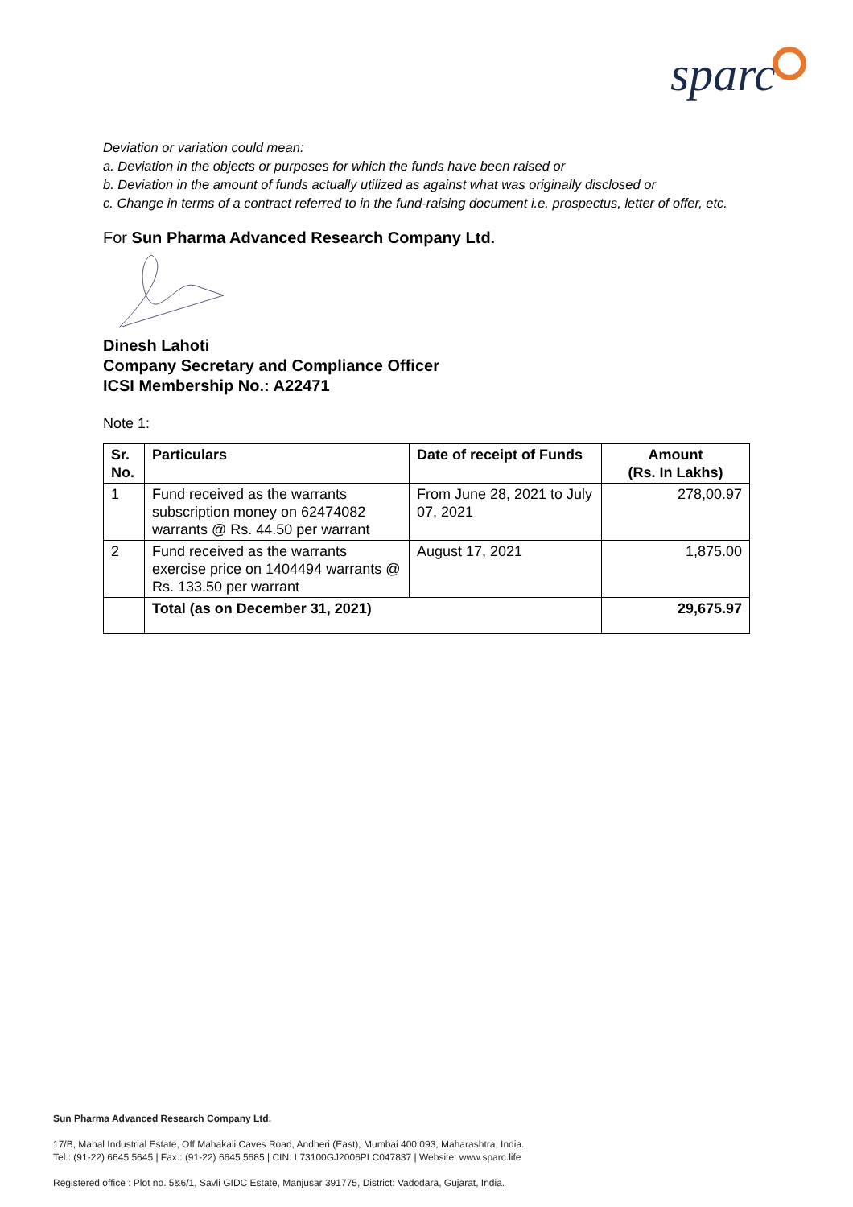sparc
Deviation or variation could mean:
a. Deviation in the objects or purposes for which the funds have been raised or
b. Deviation in the amount of funds actually utilized as against what was originally disclosed or
c. Change in terms of a contract referred to in the fund-raising document i.e. prospectus, letter of offer, etc.
For Sun Pharma Advanced Research Company Ltd.
Dinesh Lahoti
Company Secretary and Compliance Officer
ICSI Membership No.: A22471
Note 1:
| Sr. No. | Particulars | Date of receipt of Funds | Amount (Rs. In Lakhs) |
| --- | --- | --- | --- |
| 1 | Fund received as the warrants subscription money on 62474082 warrants @ Rs. 44.50 per warrant | From June 28, 2021 to July 07, 2021 | 278,00.97 |
| 2 | Fund received as the warrants exercise price on 1404494 warrants @ Rs. 133.50 per warrant | August 17, 2021 | 1,875.00 |
| | Total (as on December 31, 2021) | | 29,675.97 |
Sun Pharma Advanced Research Company Ltd.
17/B, Mahal Industrial Estate, Off Mahakali Caves Road, Andheri (East), Mumbai 400 093, Maharashtra, India.
Tel.: (91-22) 6645 5645 | Fax.: (91-22) 6645 5685 | CIN: L73100GJ2006PLC047837 | Website: www.sparc.life
Registered office : Plot no. 5&6/1, Savli GIDC Estate, Manjusar 391775, District: Vadodara, Gujarat, India.